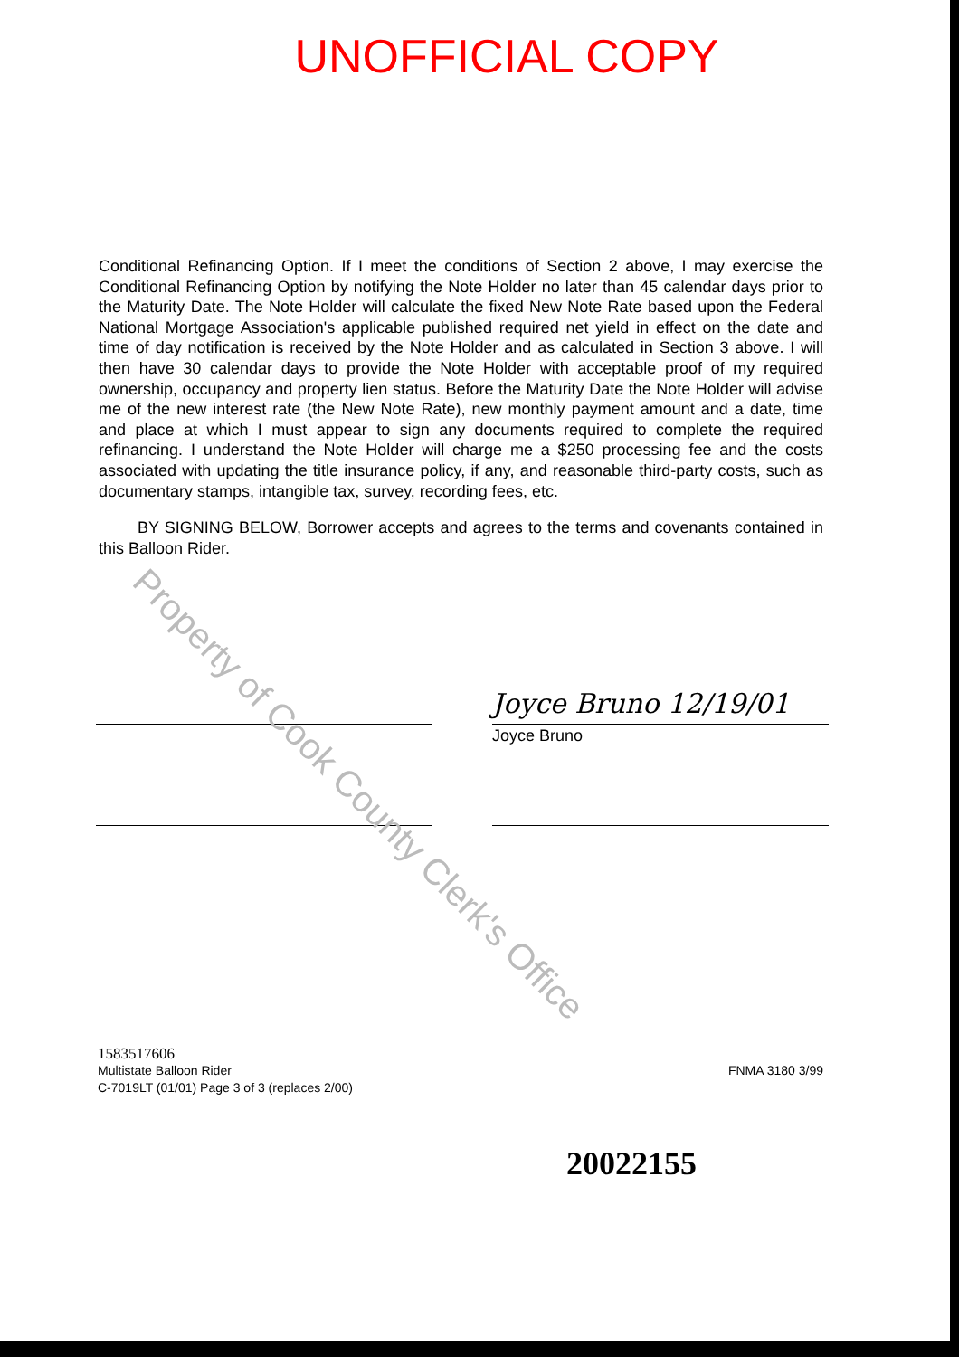UNOFFICIAL COPY
Conditional Refinancing Option. If I meet the conditions of Section 2 above, I may exercise the Conditional Refinancing Option by notifying the Note Holder no later than 45 calendar days prior to the Maturity Date. The Note Holder will calculate the fixed New Note Rate based upon the Federal National Mortgage Association's applicable published required net yield in effect on the date and time of day notification is received by the Note Holder and as calculated in Section 3 above. I will then have 30 calendar days to provide the Note Holder with acceptable proof of my required ownership, occupancy and property lien status. Before the Maturity Date the Note Holder will advise me of the new interest rate (the New Note Rate), new monthly payment amount and a date, time and place at which I must appear to sign any documents required to complete the required refinancing. I understand the Note Holder will charge me a $250 processing fee and the costs associated with updating the title insurance policy, if any, and reasonable third-party costs, such as documentary stamps, intangible tax, survey, recording fees, etc.
BY SIGNING BELOW, Borrower accepts and agrees to the terms and covenants contained in this Balloon Rider.
Joyce Bruno 12/19/01
Joyce Bruno
1583517606
Multistate Balloon Rider FNMA 3180 3/99
C-7019LT (01/01) Page 3 of 3 (replaces 2/00)
Property of Cook County Clerk's Office
20022155